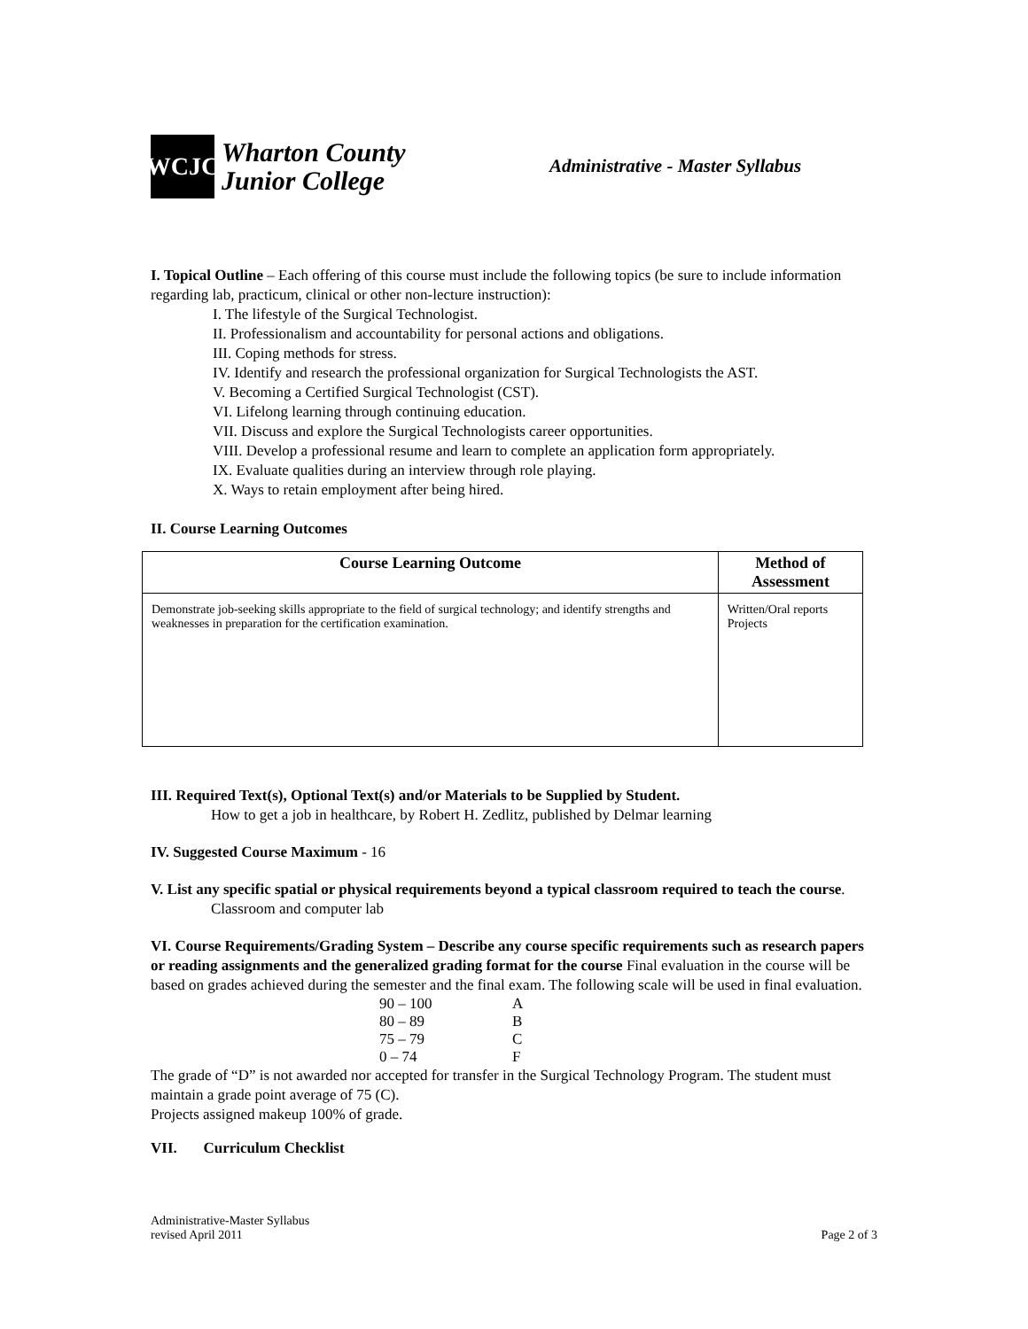WCJC
Wharton County
Junior College
Administrative - Master Syllabus
I. Topical Outline – Each offering of this course must include the following topics (be sure to include information regarding lab, practicum, clinical or other non-lecture instruction):
I. The lifestyle of the Surgical Technologist.
II. Professionalism and accountability for personal actions and obligations.
III. Coping methods for stress.
IV. Identify and research the professional organization for Surgical Technologists the AST.
V. Becoming a Certified Surgical Technologist (CST).
VI. Lifelong learning through continuing education.
VII. Discuss and explore the Surgical Technologists career opportunities.
VIII. Develop a professional resume and learn to complete an application form appropriately.
IX. Evaluate qualities during an interview through role playing.
X. Ways to retain employment after being hired.
II. Course Learning Outcomes
| Course Learning Outcome | Method of Assessment |
| --- | --- |
| Demonstrate job-seeking skills appropriate to the field of surgical technology; and identify strengths and weaknesses in preparation for the certification examination. | Written/Oral reports Projects |
III. Required Text(s), Optional Text(s) and/or Materials to be Supplied by Student.
How to get a job in healthcare, by Robert H. Zedlitz, published by Delmar learning
IV. Suggested Course Maximum - 16
V. List any specific spatial or physical requirements beyond a typical classroom required to teach the course.
Classroom and computer lab
VI. Course Requirements/Grading System – Describe any course specific requirements such as research papers or reading assignments and the generalized grading format for the course Final evaluation in the course will be based on grades achieved during the semester and the final exam. The following scale will be used in final evaluation.
| 90 – 100 | A |
| 80 – 89 | B |
| 75 – 79 | C |
| 0 – 74 | F |
The grade of “D” is not awarded nor accepted for transfer in the Surgical Technology Program. The student must maintain a grade point average of 75 (C).
Projects assigned makeup 100% of grade.
VII. Curriculum Checklist
Administrative-Master Syllabus
revised April 2011
Page 2 of 3